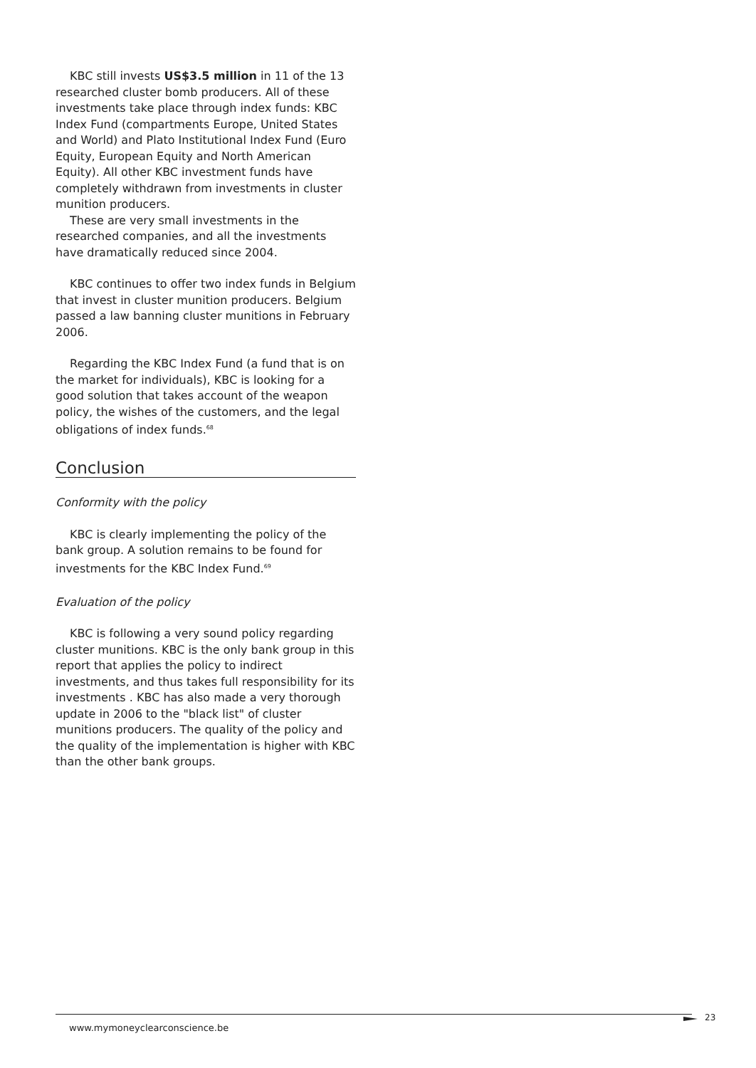KBC still invests US$3.5 million in 11 of the 13 researched cluster bomb producers. All of these investments take place through index funds: KBC Index Fund (compartments Europe, United States and World) and Plato Institutional Index Fund (Euro Equity, European Equity and North American Equity). All other KBC investment funds have completely withdrawn from investments in cluster munition producers.
These are very small investments in the researched companies, and all the investments have dramatically reduced since 2004.
KBC continues to offer two index funds in Belgium that invest in cluster munition producers. Belgium passed a law banning cluster munitions in February 2006.
Regarding the KBC Index Fund (a fund that is on the market for individuals), KBC is looking for a good solution that takes account of the weapon policy, the wishes of the customers, and the legal obligations of index funds.<sup>68</sup>
Conclusion
Conformity with the policy
KBC is clearly implementing the policy of the bank group. A solution remains to be found for investments for the KBC Index Fund.<sup>69</sup>
Evaluation of the policy
KBC is following a very sound policy regarding cluster munitions. KBC is the only bank group in this report that applies the policy to indirect investments, and thus takes full responsibility for its investments . KBC has also made a very thorough update in 2006 to the "black list" of cluster munitions producers. The quality of the policy and the quality of the implementation is higher with KBC than the other bank groups.
www.mymoneyclearconscience.be
23